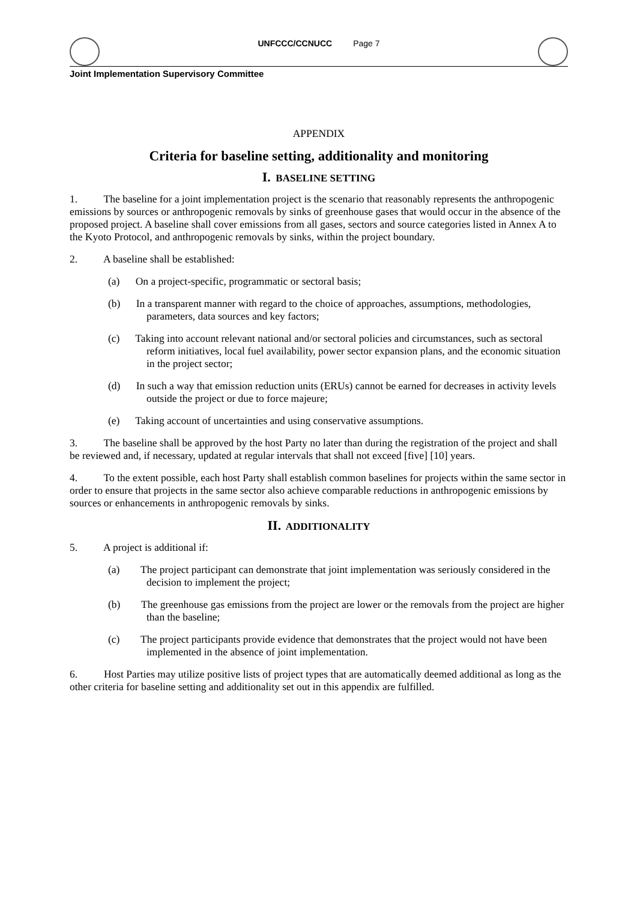UNFCCC/CCNUCC Page 7
Joint Implementation Supervisory Committee
APPENDIX
Criteria for baseline setting, additionality and monitoring
I. BASELINE SETTING
1. The baseline for a joint implementation project is the scenario that reasonably represents the anthropogenic emissions by sources or anthropogenic removals by sinks of greenhouse gases that would occur in the absence of the proposed project. A baseline shall cover emissions from all gases, sectors and source categories listed in Annex A to the Kyoto Protocol, and anthropogenic removals by sinks, within the project boundary.
2. A baseline shall be established:
(a) On a project-specific, programmatic or sectoral basis;
(b) In a transparent manner with regard to the choice of approaches, assumptions, methodologies, parameters, data sources and key factors;
(c) Taking into account relevant national and/or sectoral policies and circumstances, such as sectoral reform initiatives, local fuel availability, power sector expansion plans, and the economic situation in the project sector;
(d) In such a way that emission reduction units (ERUs) cannot be earned for decreases in activity levels outside the project or due to force majeure;
(e) Taking account of uncertainties and using conservative assumptions.
3. The baseline shall be approved by the host Party no later than during the registration of the project and shall be reviewed and, if necessary, updated at regular intervals that shall not exceed [five] [10] years.
4. To the extent possible, each host Party shall establish common baselines for projects within the same sector in order to ensure that projects in the same sector also achieve comparable reductions in anthropogenic emissions by sources or enhancements in anthropogenic removals by sinks.
II. ADDITIONALITY
5. A project is additional if:
(a) The project participant can demonstrate that joint implementation was seriously considered in the decision to implement the project;
(b) The greenhouse gas emissions from the project are lower or the removals from the project are higher than the baseline;
(c) The project participants provide evidence that demonstrates that the project would not have been implemented in the absence of joint implementation.
6. Host Parties may utilize positive lists of project types that are automatically deemed additional as long as the other criteria for baseline setting and additionality set out in this appendix are fulfilled.